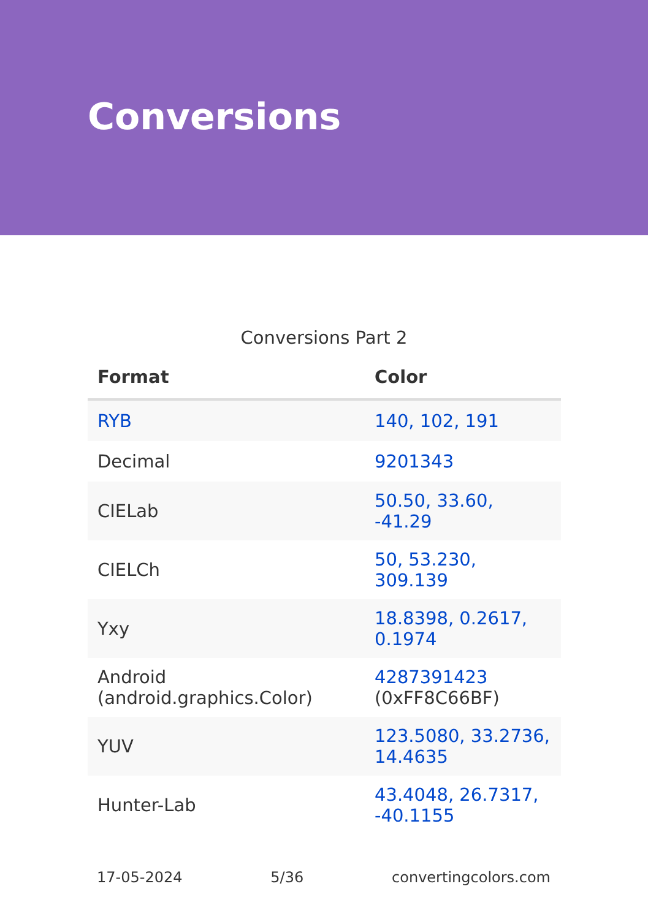Conversions
Conversions Part 2
| Format | Color |
| --- | --- |
| RYB | 140, 102, 191 |
| Decimal | 9201343 |
| CIELab | 50.50, 33.60, -41.29 |
| CIELCh | 50, 53.230, 309.139 |
| Yxy | 18.8398, 0.2617, 0.1974 |
| Android (android.graphics.Color) | 4287391423 (0xFF8C66BF) |
| YUV | 123.5080, 33.2736, 14.4635 |
| Hunter-Lab | 43.4048, 26.7317, -40.1155 |
17-05-2024 5/36 convertingcolors.com